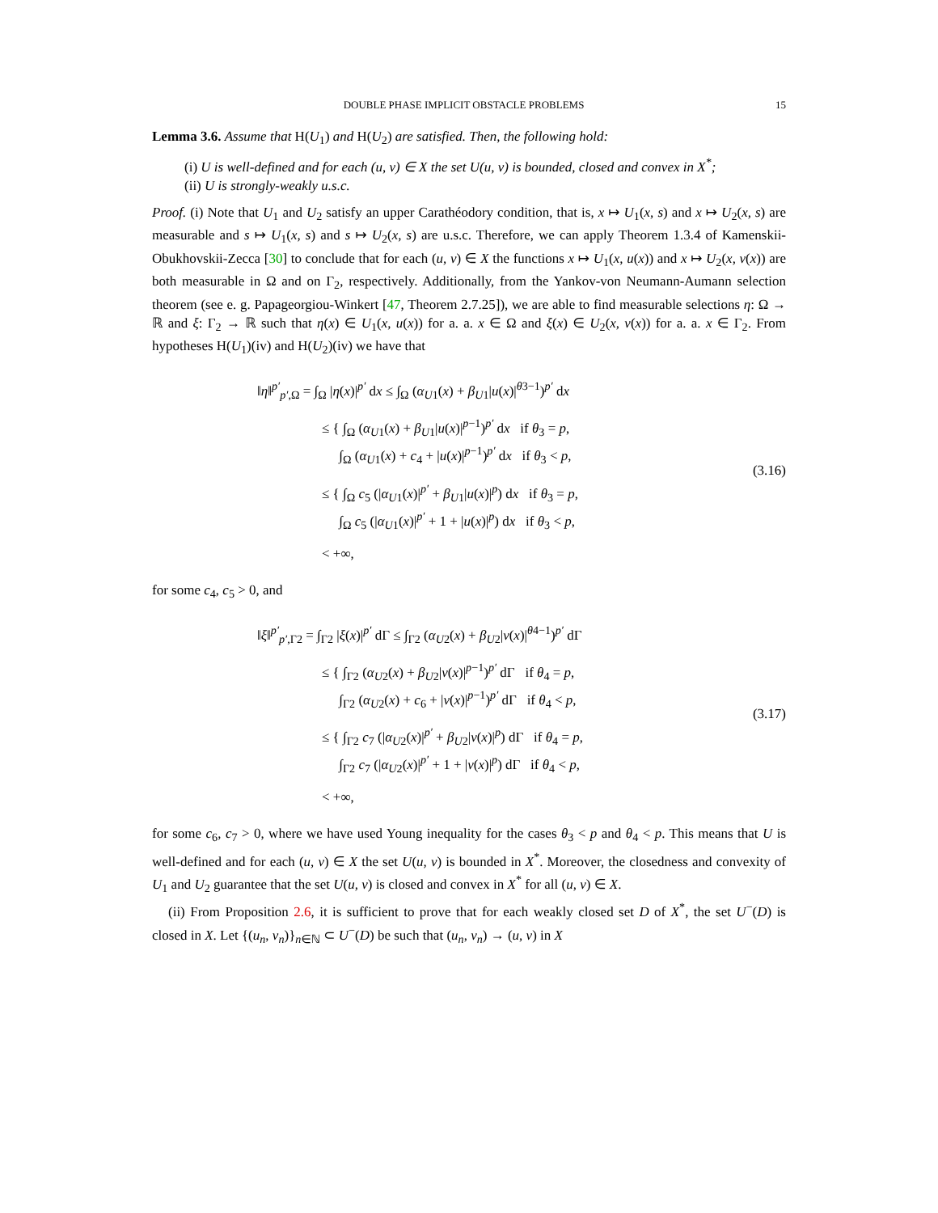DOUBLE PHASE IMPLICIT OBSTACLE PROBLEMS 15
Lemma 3.6. Assume that H(U<sub>1</sub>) and H(U<sub>2</sub>) are satisfied. Then, the following hold:
(i) U is well-defined and for each (u, v) ∈ X the set U(u, v) is bounded, closed and convex in X<sup>*</sup>;
(ii) U is strongly-weakly u.s.c.
Proof. (i) Note that U<sub>1</sub> and U<sub>2</sub> satisfy an upper Carathéodory condition, that is, x ↦ U<sub>1</sub>(x, s) and x ↦ U<sub>2</sub>(x, s) are measurable and s ↦ U<sub>1</sub>(x, s) and s ↦ U<sub>2</sub>(x, s) are u.s.c. Therefore, we can apply Theorem 1.3.4 of Kamenskii-Obukhovskii-Zecca [30] to conclude that for each (u, v) ∈ X the functions x ↦ U<sub>1</sub>(x, u(x)) and x ↦ U<sub>2</sub>(x, v(x)) are both measurable in Ω and on Γ<sub>2</sub>, respectively. Additionally, from the Yankov-von Neumann-Aumann selection theorem (see e. g. Papageorgiou-Winkert [47, Theorem 2.7.25]), we are able to find measurable selections η: Ω → ℝ and ξ: Γ<sub>2</sub> → ℝ such that η(x) ∈ U<sub>1</sub>(x, u(x)) for a. a. x ∈ Ω and ξ(x) ∈ U<sub>2</sub>(x, v(x)) for a. a. x ∈ Γ<sub>2</sub>. From hypotheses H(U<sub>1</sub>)(iv) and H(U<sub>2</sub>)(iv) we have that
‖η‖<sup>p′</sup><sub>p′,Ω</sub> = ∫<sub>Ω</sub> |η(x)|<sup>p′</sup> dx ≤ ∫<sub>Ω</sub> (α<sub>U1</sub>(x) + β<sub>U1</sub>|u(x)|<sup>θ3−1</sup>)<sup>p′</sup> dx
≤ { ∫<sub>Ω</sub> (α<sub>U1</sub>(x) + β<sub>U1</sub>|u(x)|<sup>p−1</sup>)<sup>p′</sup> dx if θ<sub>3</sub> = p,
∫<sub>Ω</sub> (α<sub>U1</sub>(x) + c<sub>4</sub> + |u(x)|<sup>p−1</sup>)<sup>p′</sup> dx if θ<sub>3</sub> < p,
≤ { ∫<sub>Ω</sub> c<sub>5</sub> (|α<sub>U1</sub>(x)|<sup>p′</sup> + β<sub>U1</sub>|u(x)|<sup>p</sup>) dx if θ<sub>3</sub> = p,
∫<sub>Ω</sub> c<sub>5</sub> (|α<sub>U1</sub>(x)|<sup>p′</sup> + 1 + |u(x)|<sup>p</sup>) dx if θ<sub>3</sub> < p,
< +∞,
(3.16)
for some c<sub>4</sub>, c<sub>5</sub> > 0, and
‖ξ‖<sup>p′</sup><sub>p′,Γ2</sub> = ∫<sub>Γ2</sub> |ξ(x)|<sup>p′</sup> dΓ ≤ ∫<sub>Γ2</sub> (α<sub>U2</sub>(x) + β<sub>U2</sub>|v(x)|<sup>θ4−1</sup>)<sup>p′</sup> dΓ
≤ { ∫<sub>Γ2</sub> (α<sub>U2</sub>(x) + β<sub>U2</sub>|v(x)|<sup>p−1</sup>)<sup>p′</sup> dΓ if θ<sub>4</sub> = p,
∫<sub>Γ2</sub> (α<sub>U2</sub>(x) + c<sub>6</sub> + |v(x)|<sup>p−1</sup>)<sup>p′</sup> dΓ if θ<sub>4</sub> < p,
≤ { ∫<sub>Γ2</sub> c<sub>7</sub> (|α<sub>U2</sub>(x)|<sup>p′</sup> + β<sub>U2</sub>|v(x)|<sup>p</sup>) dΓ if θ<sub>4</sub> = p,
∫<sub>Γ2</sub> c<sub>7</sub> (|α<sub>U2</sub>(x)|<sup>p′</sup> + 1 + |v(x)|<sup>p</sup>) dΓ if θ<sub>4</sub> < p,
< +∞,
(3.17)
for some c<sub>6</sub>, c<sub>7</sub> > 0, where we have used Young inequality for the cases θ<sub>3</sub> < p and θ<sub>4</sub> < p. This means that U is well-defined and for each (u, v) ∈ X the set U(u, v) is bounded in X<sup>*</sup>. Moreover, the closedness and convexity of U<sub>1</sub> and U<sub>2</sub> guarantee that the set U(u, v) is closed and convex in X<sup>*</sup> for all (u, v) ∈ X.
(ii) From Proposition 2.6, it is sufficient to prove that for each weakly closed set D of X<sup>*</sup>, the set U<sup>−</sup>(D) is closed in X. Let {(u<sub>n</sub>, v<sub>n</sub>)}<sub>n∈ℕ</sub> ⊂ U<sup>−</sup>(D) be such that (u<sub>n</sub>, v<sub>n</sub>) → (u, v) in X